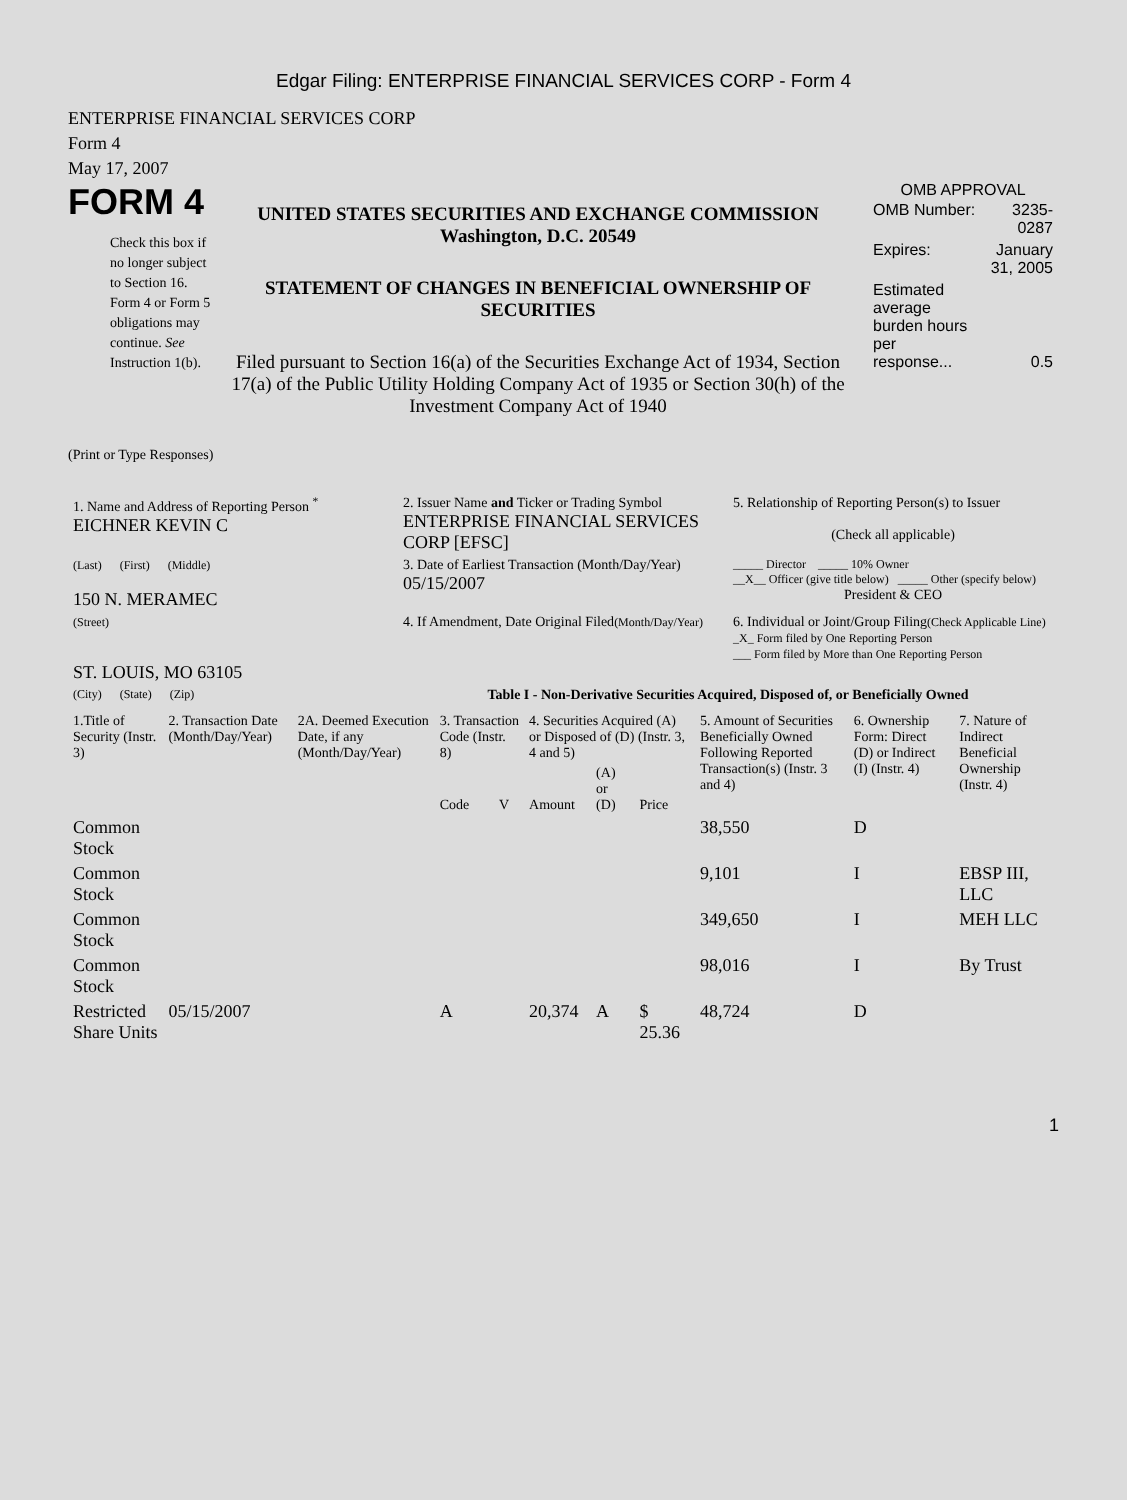Edgar Filing: ENTERPRISE FINANCIAL SERVICES CORP - Form 4
ENTERPRISE FINANCIAL SERVICES CORP
Form 4
May 17, 2007
FORM 4
Check this box if no longer subject to Section 16. Form 4 or Form 5 obligations may continue. See Instruction 1(b).
UNITED STATES SECURITIES AND EXCHANGE COMMISSION
Washington, D.C. 20549
STATEMENT OF CHANGES IN BENEFICIAL OWNERSHIP OF SECURITIES
Filed pursuant to Section 16(a) of the Securities Exchange Act of 1934, Section 17(a) of the Public Utility Holding Company Act of 1935 or Section 30(h) of the Investment Company Act of 1940
OMB APPROVAL
| OMB Number: | 3235-0287 |
| Expires: | January 31, 2005 |
| Estimated average burden hours per response... | 0.5 |
(Print or Type Responses)
| 1. Name and Address of Reporting Person <sup>*</sup> EICHNER KEVIN C | 2. Issuer Name and Ticker or Trading Symbol ENTERPRISE FINANCIAL SERVICES CORP [EFSC] | 5. Relationship of Reporting Person(s) to Issuer (Check all applicable) |
| (Last) (First) (Middle) 150 N. MERAMEC | 3. Date of Earliest Transaction (Month/Day/Year) 05/15/2007 | _____ Director _____ 10% Owner __X__ Officer (give title below) _____ Other (specify below) President & CEO |
| (Street) ST. LOUIS, MO 63105 | 4. If Amendment, Date Original Filed (Month/Day/Year) | 6. Individual or Joint/Group Filing (Check Applicable Line) _X_ Form filed by One Reporting Person ___ Form filed by More than One Reporting Person |
| (City) (State) (Zip) | Table I - Non-Derivative Securities Acquired, Disposed of, or Beneficially Owned | |
| 1.Title of Security (Instr. 3) | 2. Transaction Date (Month/Day/Year) | 2A. Deemed Execution Date, if any (Month/Day/Year) | 3. Transaction Code (Instr. 8) | | 4. Securities Acquired (A) or Disposed of (D) (Instr. 3, 4 and 5) | | | 5. Amount of Securities Beneficially Owned Following Reported Transaction(s) (Instr. 3 and 4) | 6. Ownership Form: Direct (D) or Indirect (I) (Instr. 4) | 7. Nature of Indirect Beneficial Ownership (Instr. 4) |
| --- | --- | --- | --- | --- | --- | --- | --- | --- | --- | --- |
| | | | Code | V | Amount | (A) or (D) | Price | | | |
| Common Stock | | | | | | | | 38,550 | D | |
| Common Stock | | | | | | | | 9,101 | I | EBSP III, LLC |
| Common Stock | | | | | | | | 349,650 | I | MEH LLC |
| Common Stock | | | | | | | | 98,016 | I | By Trust |
| Restricted Share Units | 05/15/2007 | | A | | 20,374 | A | $ 25.36 | 48,724 | D | |
1